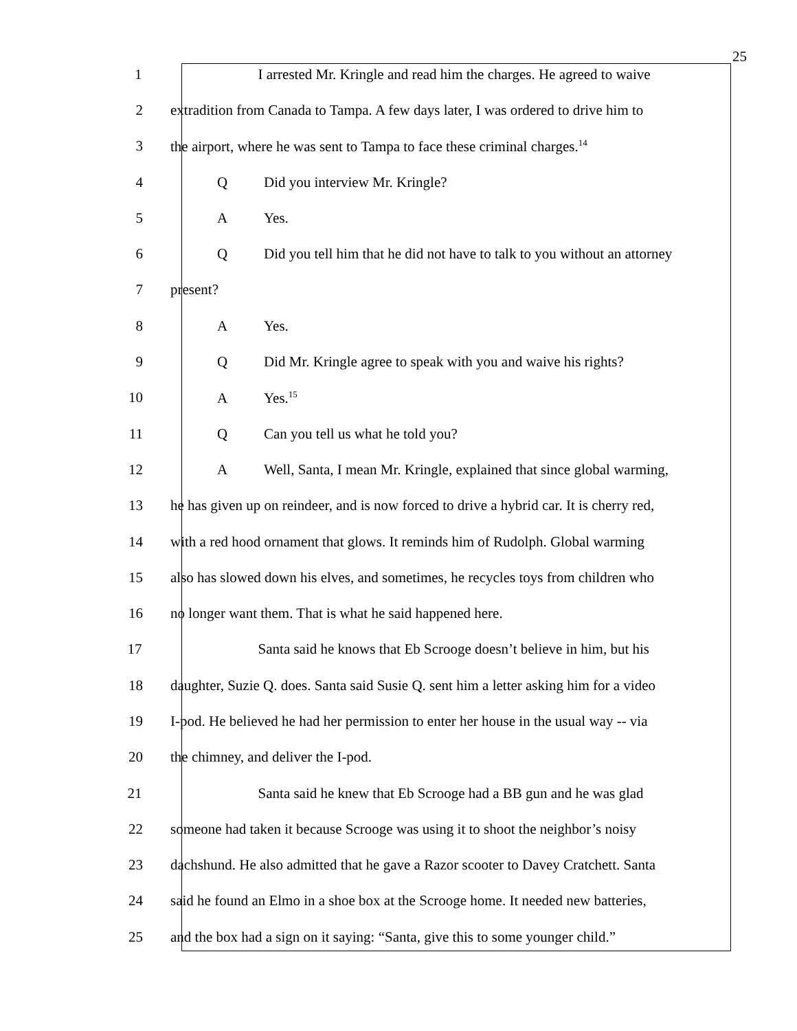25
1 I arrested Mr. Kringle and read him the charges. He agreed to waive
2 extradition from Canada to Tampa. A few days later, I was ordered to drive him to
3 the airport, where he was sent to Tampa to face these criminal charges.<sup>14</sup>
4 Q Did you interview Mr. Kringle?
5 A Yes.
6 Q Did you tell him that he did not have to talk to you without an attorney
7 present?
8 A Yes.
9 Q Did Mr. Kringle agree to speak with you and waive his rights?
10 A Yes.<sup>15</sup>
11 Q Can you tell us what he told you?
12 A Well, Santa, I mean Mr. Kringle, explained that since global warming,
13 he has given up on reindeer, and is now forced to drive a hybrid car. It is cherry red,
14 with a red hood ornament that glows. It reminds him of Rudolph. Global warming
15 also has slowed down his elves, and sometimes, he recycles toys from children who
16 no longer want them. That is what he said happened here.
17 Santa said he knows that Eb Scrooge doesn’t believe in him, but his
18 daughter, Suzie Q. does. Santa said Susie Q. sent him a letter asking him for a video
19 I-pod. He believed he had her permission to enter her house in the usual way -- via
20 the chimney, and deliver the I-pod.
21 Santa said he knew that Eb Scrooge had a BB gun and he was glad
22 someone had taken it because Scrooge was using it to shoot the neighbor’s noisy
23 dachshund. He also admitted that he gave a Razor scooter to Davey Cratchett. Santa
24 said he found an Elmo in a shoe box at the Scrooge home. It needed new batteries,
25 and the box had a sign on it saying: “Santa, give this to some younger child.”